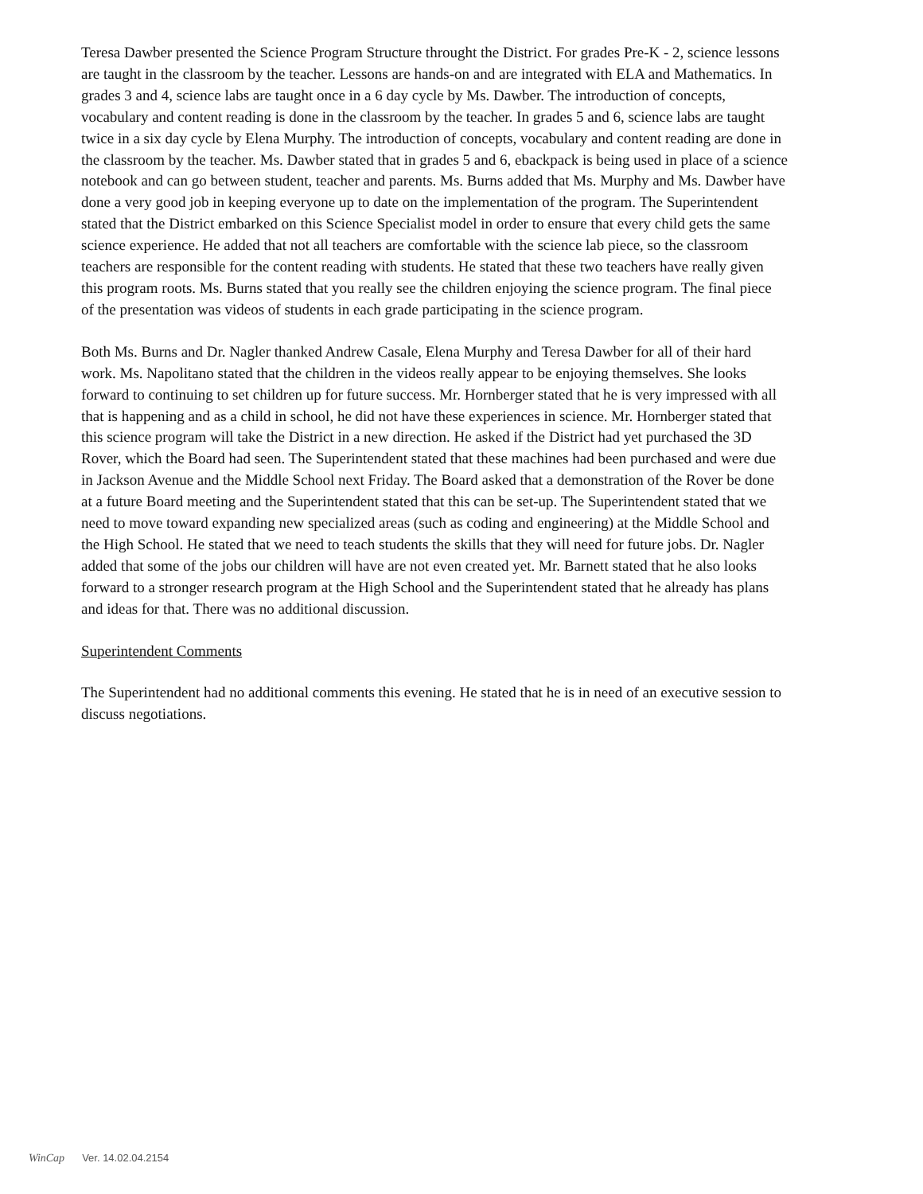Teresa Dawber presented the Science Program Structure throught the District. For grades Pre-K - 2, science lessons are taught in the classroom by the teacher. Lessons are hands-on and are integrated with ELA and Mathematics. In grades 3 and 4, science labs are taught once in a 6 day cycle by Ms. Dawber. The introduction of concepts, vocabulary and content reading is done in the classroom by the teacher. In grades 5 and 6, science labs are taught twice in a six day cycle by Elena Murphy. The introduction of concepts, vocabulary and content reading are done in the classroom by the teacher. Ms. Dawber stated that in grades 5 and 6, ebackpack is being used in place of a science notebook and can go between student, teacher and parents. Ms. Burns added that Ms. Murphy and Ms. Dawber have done a very good job in keeping everyone up to date on the implementation of the program. The Superintendent stated that the District embarked on this Science Specialist model in order to ensure that every child gets the same science experience. He added that not all teachers are comfortable with the science lab piece, so the classroom teachers are responsible for the content reading with students. He stated that these two teachers have really given this program roots. Ms. Burns stated that you really see the children enjoying the science program. The final piece of the presentation was videos of students in each grade participating in the science program.
Both Ms. Burns and Dr. Nagler thanked Andrew Casale, Elena Murphy and Teresa Dawber for all of their hard work. Ms. Napolitano stated that the children in the videos really appear to be enjoying themselves. She looks forward to continuing to set children up for future success. Mr. Hornberger stated that he is very impressed with all that is happening and as a child in school, he did not have these experiences in science. Mr. Hornberger stated that this science program will take the District in a new direction. He asked if the District had yet purchased the 3D Rover, which the Board had seen. The Superintendent stated that these machines had been purchased and were due in Jackson Avenue and the Middle School next Friday. The Board asked that a demonstration of the Rover be done at a future Board meeting and the Superintendent stated that this can be set-up. The Superintendent stated that we need to move toward expanding new specialized areas (such as coding and engineering) at the Middle School and the High School. He stated that we need to teach students the skills that they will need for future jobs. Dr. Nagler added that some of the jobs our children will have are not even created yet. Mr. Barnett stated that he also looks forward to a stronger research program at the High School and the Superintendent stated that he already has plans and ideas for that. There was no additional discussion.
Superintendent Comments
The Superintendent had no additional comments this evening. He stated that he is in need of an executive session to discuss negotiations.
WinCap Ver. 14.02.04.2154